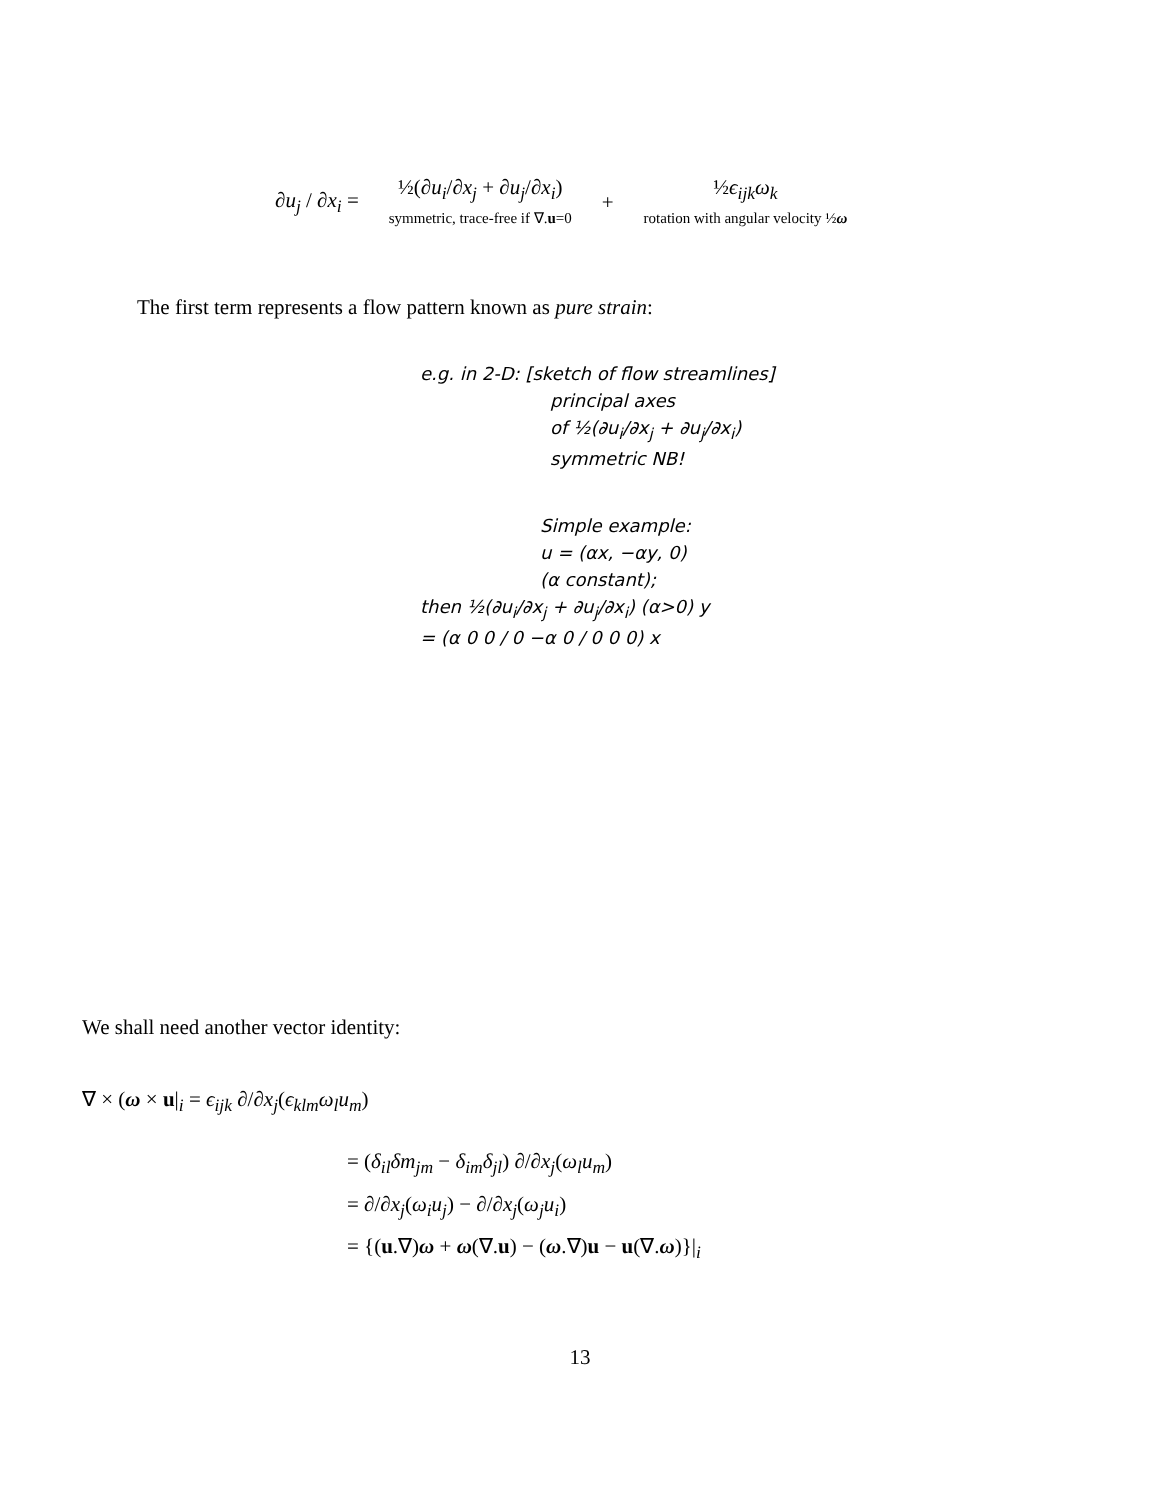∂u<sub>j</sub> / ∂x<sub>i</sub> =
½(∂u<sub>i</sub>/∂x<sub>j</sub> + ∂u<sub>j</sub>/∂x<sub>i</sub>)
symmetric, trace-free if ∇.u=0
+
½ϵ<sub>ijk</sub>ω<sub>k</sub>
rotation with angular velocity ½ω
The first term represents a flow pattern known as pure strain:
e.g. in 2-D: [sketch of flow streamlines]
principal axes
of ½(∂u<sub>i</sub>/∂x<sub>j</sub> + ∂u<sub>j</sub>/∂x<sub>i</sub>)
symmetric NB!
Simple example:
u = (αx, −αy, 0)
(α constant);
then ½(∂u<sub>i</sub>/∂x<sub>j</sub> + ∂u<sub>j</sub>/∂x<sub>i</sub>) (α>0) y
= (α 0 0 / 0 −α 0 / 0 0 0) x
We shall need another vector identity:
∇ × (ω × u|<sub>i</sub> = ϵ<sub>ijk</sub> ∂/∂x<sub>j</sub>(ϵ<sub>klm</sub>ω<sub>l</sub>u<sub>m</sub>)
= (δ<sub>il</sub>δm<sub>jm</sub> − δ<sub>im</sub>δ<sub>jl</sub>) ∂/∂x<sub>j</sub>(ω<sub>l</sub>u<sub>m</sub>)
= ∂/∂x<sub>j</sub>(ω<sub>i</sub>u<sub>j</sub>) − ∂/∂x<sub>j</sub>(ω<sub>j</sub>u<sub>i</sub>)
= {(u.∇)ω + ω(∇.u) − (ω.∇)u − u(∇.ω)}|<sub>i</sub>
13